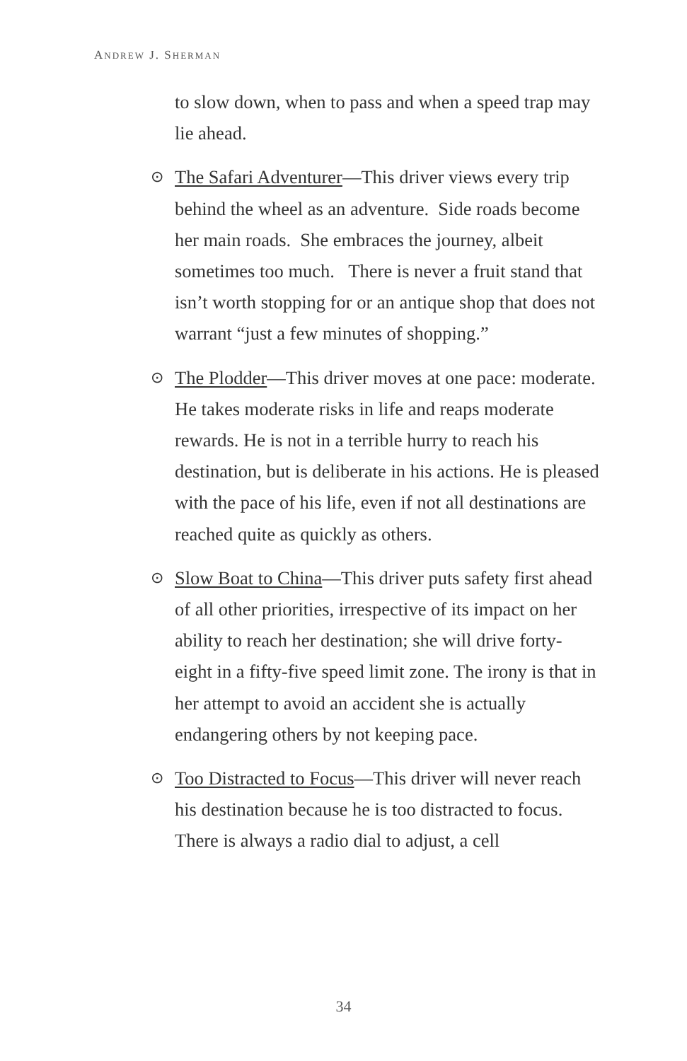ANDREW J. SHERMAN
to slow down, when to pass and when a speed trap may lie ahead.
⊙ The Safari Adventurer—This driver views every trip behind the wheel as an adventure. Side roads become her main roads. She embraces the journey, albeit sometimes too much. There is never a fruit stand that isn’t worth stopping for or an antique shop that does not warrant “just a few minutes of shopping.”
⊙ The Plodder—This driver moves at one pace: moderate. He takes moderate risks in life and reaps moderate rewards. He is not in a terrible hurry to reach his destination, but is deliberate in his actions. He is pleased with the pace of his life, even if not all destinations are reached quite as quickly as others.
⊙ Slow Boat to China—This driver puts safety first ahead of all other priorities, irrespective of its impact on her ability to reach her destination; she will drive forty-eight in a fifty-five speed limit zone. The irony is that in her attempt to avoid an accident she is actually endangering others by not keeping pace.
⊙ Too Distracted to Focus—This driver will never reach his destination because he is too distracted to focus. There is always a radio dial to adjust, a cell
34